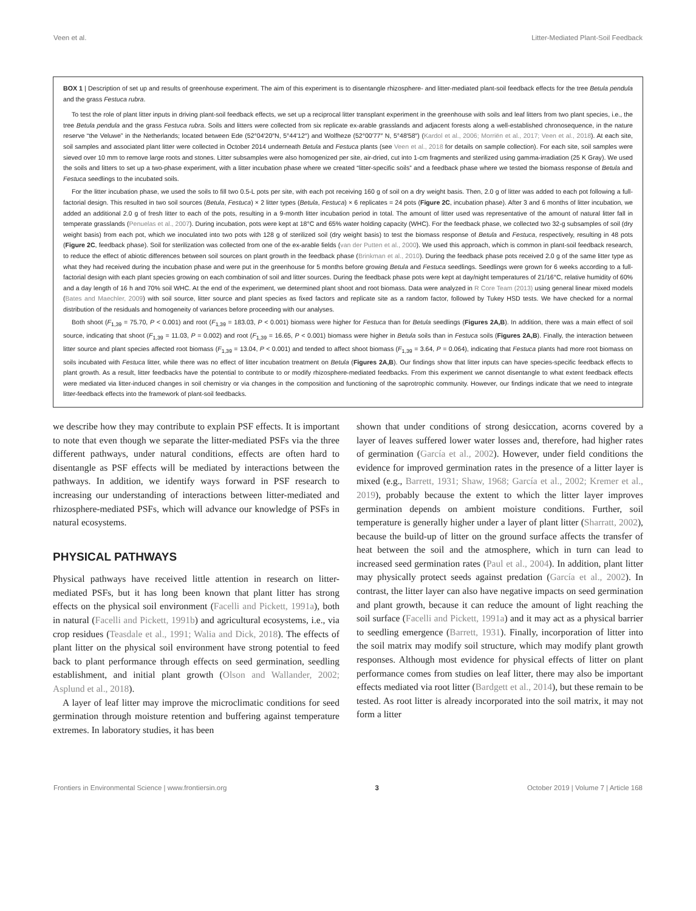Veen et al. Litter-Mediated Plant-Soil Feedback
BOX 1 | Description of set up and results of greenhouse experiment. The aim of this experiment is to disentangle rhizosphere- and litter-mediated plant-soil feedback effects for the tree Betula pendula and the grass Festuca rubra.
To test the role of plant litter inputs in driving plant-soil feedback effects, we set up a reciprocal litter transplant experiment in the greenhouse with soils and leaf litters from two plant species, i.e., the tree Betula pendula and the grass Festuca rubra. Soils and litters were collected from six replicate ex-arable grasslands and adjacent forests along a well-established chronosequence, in the nature reserve “the Veluwe” in the Netherlands; located between Ede (52°04′20″N, 5°44′12″) and Wolfheze (52°00′77″ N, 5°48′58″) (Kardol et al., 2006; Morriën et al., 2017; Veen et al., 2018). At each site, soil samples and associated plant litter were collected in October 2014 underneath Betula and Festuca plants (see Veen et al., 2018 for details on sample collection). For each site, soil samples were sieved over 10 mm to remove large roots and stones. Litter subsamples were also homogenized per site, air-dried, cut into 1-cm fragments and sterilized using gamma-irradiation (25 K Gray). We used the soils and litters to set up a two-phase experiment, with a litter incubation phase where we created “litter-specific soils” and a feedback phase where we tested the biomass response of Betula and Festuca seedlings to the incubated soils.
For the litter incubation phase, we used the soils to fill two 0.5-L pots per site, with each pot receiving 160 g of soil on a dry weight basis. Then, 2.0 g of litter was added to each pot following a full-factorial design. This resulted in two soil sources (Betula, Festuca) × 2 litter types (Betula, Festuca) × 6 replicates = 24 pots (Figure 2C, incubation phase). After 3 and 6 months of litter incubation, we added an additional 2.0 g of fresh litter to each of the pots, resulting in a 9-month litter incubation period in total. The amount of litter used was representative of the amount of natural litter fall in temperate grasslands (Penuelas et al., 2007). During incubation, pots were kept at 18°C and 65% water holding capacity (WHC). For the feedback phase, we collected two 32-g subsamples of soil (dry weight basis) from each pot, which we inoculated into two pots with 128 g of sterilized soil (dry weight basis) to test the biomass response of Betula and Festuca, respectively, resulting in 48 pots (Figure 2C, feedback phase). Soil for sterilization was collected from one of the ex-arable fields (van der Putten et al., 2000). We used this approach, which is common in plant-soil feedback research, to reduce the effect of abiotic differences between soil sources on plant growth in the feedback phase (Brinkman et al., 2010). During the feedback phase pots received 2.0 g of the same litter type as what they had received during the incubation phase and were put in the greenhouse for 5 months before growing Betula and Festuca seedlings. Seedlings were grown for 6 weeks according to a full-factorial design with each plant species growing on each combination of soil and litter sources. During the feedback phase pots were kept at day/night temperatures of 21/16°C, relative humidity of 60% and a day length of 16 h and 70% soil WHC. At the end of the experiment, we determined plant shoot and root biomass. Data were analyzed in R Core Team (2013) using general linear mixed models (Bates and Maechler, 2009) with soil source, litter source and plant species as fixed factors and replicate site as a random factor, followed by Tukey HSD tests. We have checked for a normal distribution of the residuals and homogeneity of variances before proceeding with our analyses.
Both shoot (F<sub>1,39</sub> = 75.70, P < 0.001) and root (F<sub>1,39</sub> = 183.03, P < 0.001) biomass were higher for Festuca than for Betula seedlings (Figures 2A,B). In addition, there was a main effect of soil source, indicating that shoot (F<sub>1,39</sub> = 11.03, P = 0.002) and root (F<sub>1,39</sub> = 16.65, P < 0.001) biomass were higher in Betula soils than in Festuca soils (Figures 2A,B). Finally, the interaction between litter source and plant species affected root biomass (F<sub>1,39</sub> = 13.04, P < 0.001) and tended to affect shoot biomass (F<sub>1,39</sub> = 3.64, P = 0.064), indicating that Festuca plants had more root biomass on soils incubated with Festuca litter, while there was no effect of litter incubation treatment on Betula (Figures 2A,B). Our findings show that litter inputs can have species-specific feedback effects to plant growth. As a result, litter feedbacks have the potential to contribute to or modify rhizosphere-mediated feedbacks. From this experiment we cannot disentangle to what extent feedback effects were mediated via litter-induced changes in soil chemistry or via changes in the composition and functioning of the saprotrophic community. However, our findings indicate that we need to integrate litter-feedback effects into the framework of plant-soil feedbacks.
we describe how they may contribute to explain PSF effects. It is important to note that even though we separate the litter-mediated PSFs via the three different pathways, under natural conditions, effects are often hard to disentangle as PSF effects will be mediated by interactions between the pathways. In addition, we identify ways forward in PSF research to increasing our understanding of interactions between litter-mediated and rhizosphere-mediated PSFs, which will advance our knowledge of PSFs in natural ecosystems.
PHYSICAL PATHWAYS
Physical pathways have received little attention in research on litter-mediated PSFs, but it has long been known that plant litter has strong effects on the physical soil environment (Facelli and Pickett, 1991a), both in natural (Facelli and Pickett, 1991b) and agricultural ecosystems, i.e., via crop residues (Teasdale et al., 1991; Walia and Dick, 2018). The effects of plant litter on the physical soil environment have strong potential to feed back to plant performance through effects on seed germination, seedling establishment, and initial plant growth (Olson and Wallander, 2002; Asplund et al., 2018).
A layer of leaf litter may improve the microclimatic conditions for seed germination through moisture retention and buffering against temperature extremes. In laboratory studies, it has been
shown that under conditions of strong desiccation, acorns covered by a layer of leaves suffered lower water losses and, therefore, had higher rates of germination (García et al., 2002). However, under field conditions the evidence for improved germination rates in the presence of a litter layer is mixed (e.g., Barrett, 1931; Shaw, 1968; García et al., 2002; Kremer et al., 2019), probably because the extent to which the litter layer improves germination depends on ambient moisture conditions. Further, soil temperature is generally higher under a layer of plant litter (Sharratt, 2002), because the build-up of litter on the ground surface affects the transfer of heat between the soil and the atmosphere, which in turn can lead to increased seed germination rates (Paul et al., 2004). In addition, plant litter may physically protect seeds against predation (García et al., 2002). In contrast, the litter layer can also have negative impacts on seed germination and plant growth, because it can reduce the amount of light reaching the soil surface (Facelli and Pickett, 1991a) and it may act as a physical barrier to seedling emergence (Barrett, 1931). Finally, incorporation of litter into the soil matrix may modify soil structure, which may modify plant growth responses. Although most evidence for physical effects of litter on plant performance comes from studies on leaf litter, there may also be important effects mediated via root litter (Bardgett et al., 2014), but these remain to be tested. As root litter is already incorporated into the soil matrix, it may not form a litter
Frontiers in Environmental Science | www.frontiersin.org 3 October 2019 | Volume 7 | Article 168